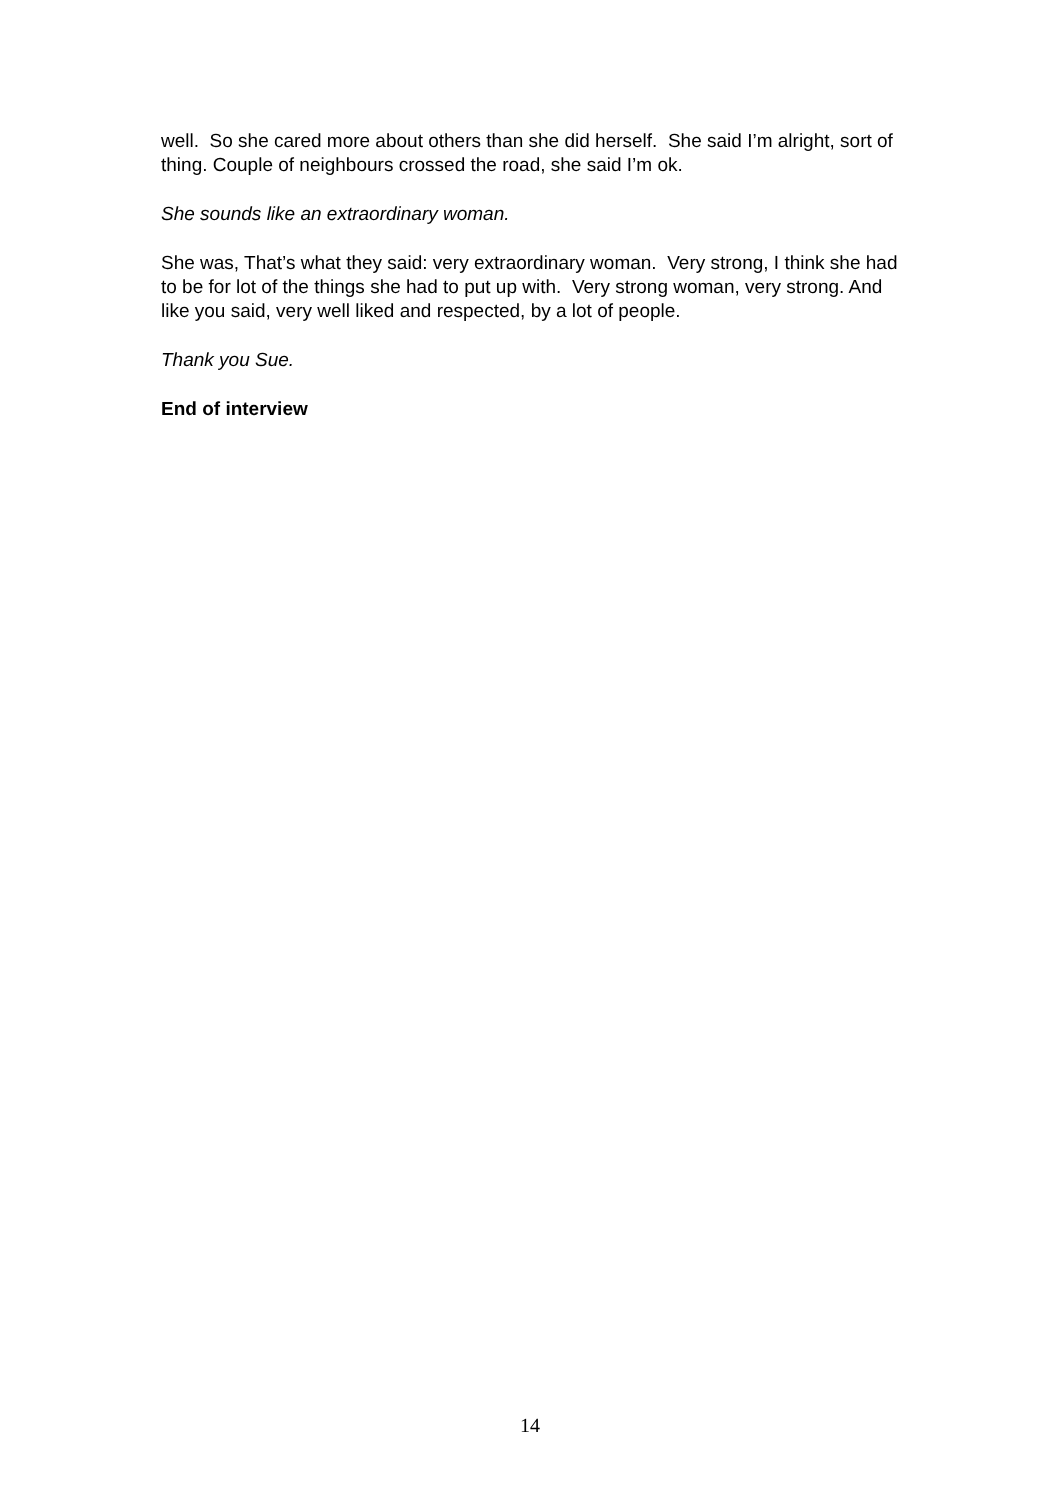well. So she cared more about others than she did herself. She said I’m alright, sort of thing. Couple of neighbours crossed the road, she said I’m ok.
She sounds like an extraordinary woman.
She was, That’s what they said: very extraordinary woman. Very strong, I think she had to be for lot of the things she had to put up with. Very strong woman, very strong. And like you said, very well liked and respected, by a lot of people.
Thank you Sue.
End of interview
14